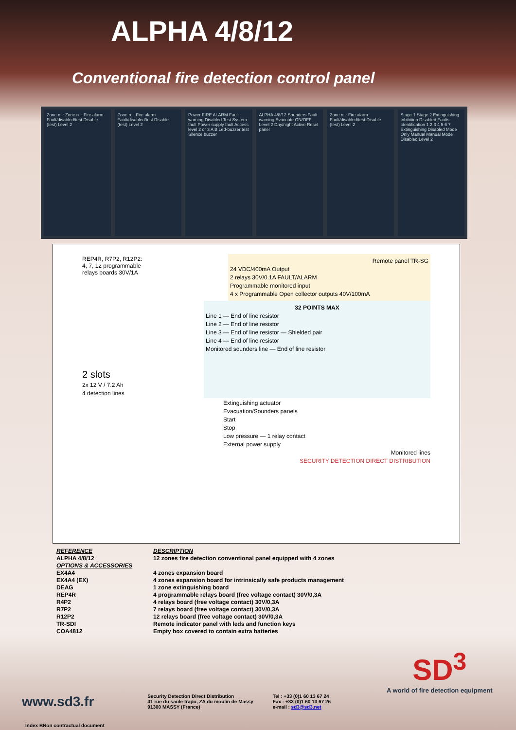ALPHA 4/8/12
Conventional fire detection control panel
Zone n. : Zone n. : Fire alarm Fault/disabled/test Disable (test) Level 2
Zone n. : Fire alarm Fault/disabled/test Disable (test) Level 2
Power FIRE ALARM Fault warning Disabled Test System fault Power supply fault Access level 2 or 3 A B Led-buzzer test Silence buzzer
ALPHA 4/8/12 Sounders Fault warning Evacuate ON/OFF Level 2 Day/night Active Reset panel
Zone n. : Fire alarm Fault/disabled/test Disable (test) Level 2
Stage 1 Stage 2 Extinguishing Inhibition Disabled Faults Identification 1 2 3 4 5 6 7 Extinguishing Disabled Mode Only Manual Manual Mode Disabled Level 2
REP4R, R7P2, R12P2:
4, 7, 12 programmable
relays boards 30V/1A
Remote panel TR-SG
24 VDC/400mA Output
2 relays 30V/0.1A FAULT/ALARM
Programmable monitored input
4 x Programmable Open collector outputs 40V/100mA
2 slots
2x 12 V / 7.2 Ah
4 detection lines
32 POINTS MAX
Line 1 — End of line resistor
Line 2 — End of line resistor
Line 3 — End of line resistor — Shielded pair
Line 4 — End of line resistor
Monitored sounders line — End of line resistor
Extinguishing actuator
Evacuation/Sounders panels
Start
Stop
Low pressure — 1 relay contact
External power supply
Monitored lines
SECURITY DETECTION DIRECT DISTRIBUTION
| REFERENCE | DESCRIPTION |
| ALPHA 4/8/12 | 12 zones fire detection conventional panel equipped with 4 zones |
| OPTIONS & ACCESSORIES | |
| EX4A4 | 4 zones expansion board |
| EX4A4 (EX) | 4 zones expansion board for intrinsically safe products management |
| DEAG | 1 zone extinguishing board |
| REP4R | 4 programmable relays board (free voltage contact) 30V/0,3A |
| R4P2 | 4 relays board (free voltage contact) 30V/0,3A |
| R7P2 | 7 relays board (free voltage contact) 30V/0,3A |
| R12P2 | 12 relays board (free voltage contact) 30V/0,3A |
| TR-SDI | Remote indicator panel with leds and function keys |
| COA4812 | Empty box covered to contain extra batteries |
SD<sup>3</sup>
A world of fire detection equipment
www.sd3.fr
Security Detection Direct Distribution
41 rue du saule trapu, ZA du moulin de Massy
91300 MASSY (France)
Tel : +33 (0)1 60 13 67 24
Fax : +33 (0)1 60 13 67 26
e-mail : sd3@sd3.net
Index BNon contractual document